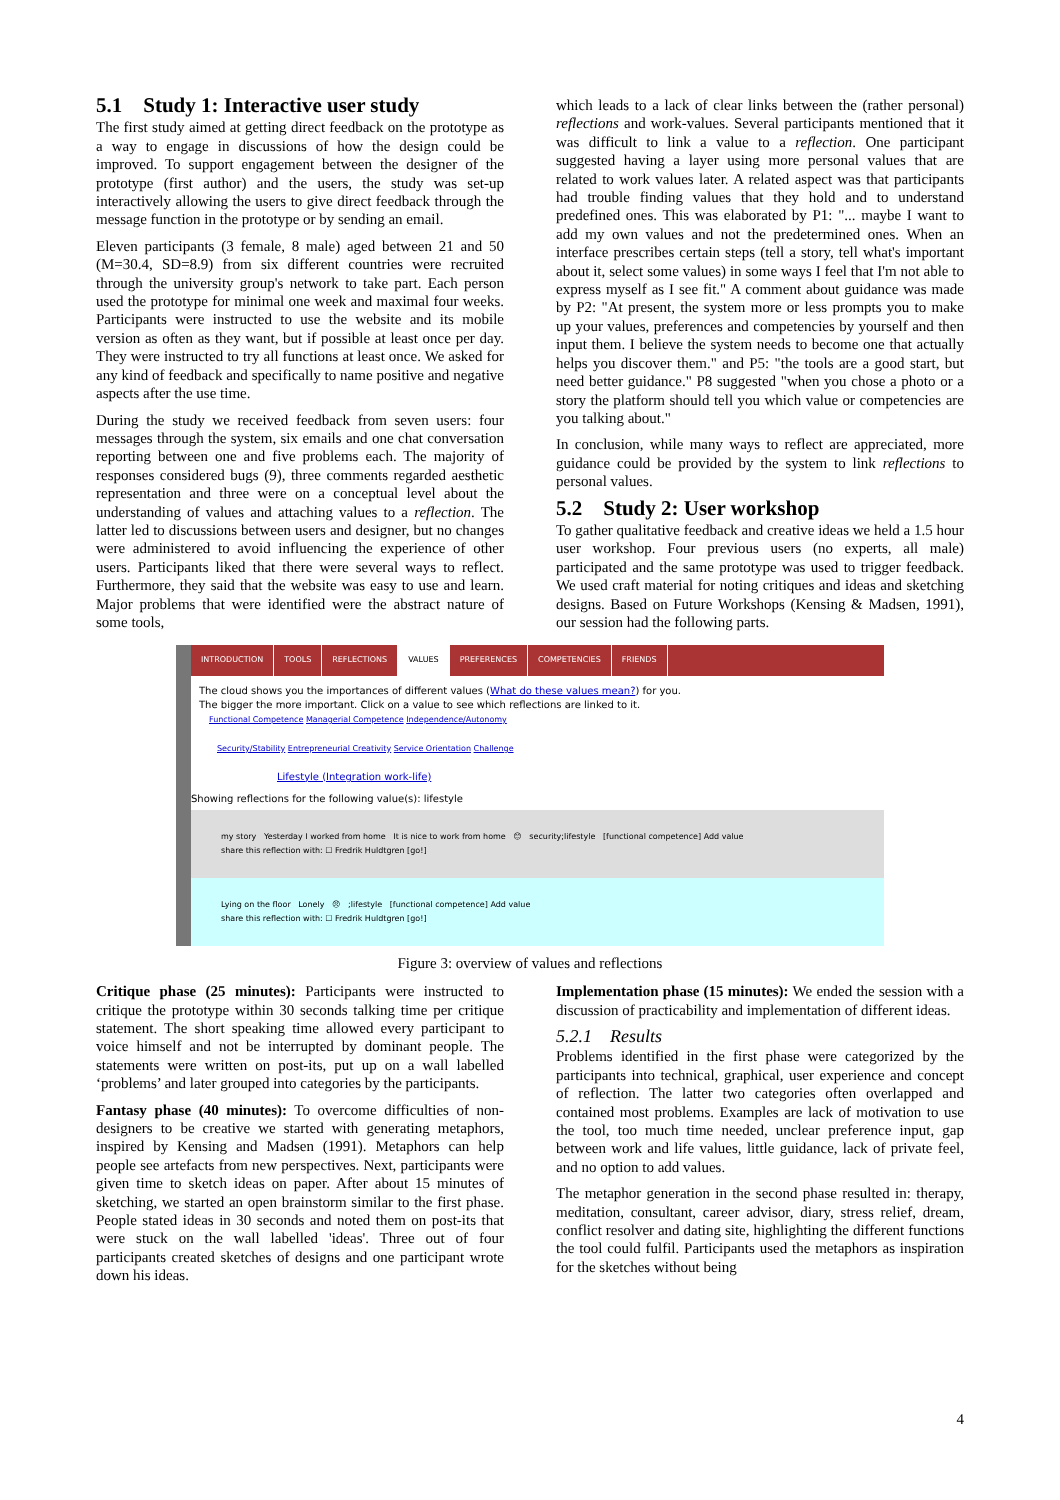5.1 Study 1: Interactive user study
The first study aimed at getting direct feedback on the prototype as a way to engage in discussions of how the design could be improved. To support engagement between the designer of the prototype (first author) and the users, the study was set-up interactively allowing the users to give direct feedback through the message function in the prototype or by sending an email.
Eleven participants (3 female, 8 male) aged between 21 and 50 (M=30.4, SD=8.9) from six different countries were recruited through the university group's network to take part. Each person used the prototype for minimal one week and maximal four weeks. Participants were instructed to use the website and its mobile version as often as they want, but if possible at least once per day. They were instructed to try all functions at least once. We asked for any kind of feedback and specifically to name positive and negative aspects after the use time.
During the study we received feedback from seven users: four messages through the system, six emails and one chat conversation reporting between one and five problems each. The majority of responses considered bugs (9), three comments regarded aesthetic representation and three were on a conceptual level about the understanding of values and attaching values to a reflection. The latter led to discussions between users and designer, but no changes were administered to avoid influencing the experience of other users. Participants liked that there were several ways to reflect. Furthermore, they said that the website was easy to use and learn. Major problems that were identified were the abstract nature of some tools,
which leads to a lack of clear links between the (rather personal) reflections and work-values. Several participants mentioned that it was difficult to link a value to a reflection. One participant suggested having a layer using more personal values that are related to work values later. A related aspect was that participants had trouble finding values that they hold and to understand predefined ones. This was elaborated by P1: "... maybe I want to add my own values and not the predetermined ones. When an interface prescribes certain steps (tell a story, tell what's important about it, select some values) in some ways I feel that I'm not able to express myself as I see fit." A comment about guidance was made by P2: "At present, the system more or less prompts you to make up your values, preferences and competencies by yourself and then input them. I believe the system needs to become one that actually helps you discover them." and P5: "the tools are a good start, but need better guidance." P8 suggested "when you chose a photo or a story the platform should tell you which value or competencies are you talking about."
In conclusion, while many ways to reflect are appreciated, more guidance could be provided by the system to link reflections to personal values.
5.2 Study 2: User workshop
To gather qualitative feedback and creative ideas we held a 1.5 hour user workshop. Four previous users (no experts, all male) participated and the same prototype was used to trigger feedback. We used craft material for noting critiques and ideas and sketching designs. Based on Future Workshops (Kensing & Madsen, 1991), our session had the following parts.
INTRODUCTION TOOLS REFLECTIONS VALUES PREFERENCES COMPETENCIES FRIENDS
The cloud shows you the importances of different values (What do these values mean?) for you.
The bigger the more important. Click on a value to see which reflections are linked to it.
Functional Competence Managerial Competence Independence/Autonomy
Security/Stability Entrepreneurial Creativity Service Orientation Challenge
Lifestyle (Integration work-life)
Showing reflections for the following value(s): lifestyle
my story Yesterday I worked from home It is nice to work from home 😊 security;lifestyle [functional competence] Add value
share this reflection with: ☐ Fredrik Huldtgren [go!]
Lying on the floor Lonely 😠 ;lifestyle [functional competence] Add value
share this reflection with: ☐ Fredrik Huldtgren [go!]
Figure 3: overview of values and reflections
Critique phase (25 minutes): Participants were instructed to critique the prototype within 30 seconds talking time per critique statement. The short speaking time allowed every participant to voice himself and not be interrupted by dominant people. The statements were written on post-its, put up on a wall labelled ‘problems’ and later grouped into categories by the participants.
Fantasy phase (40 minutes): To overcome difficulties of non-designers to be creative we started with generating metaphors, inspired by Kensing and Madsen (1991). Metaphors can help people see artefacts from new perspectives. Next, participants were given time to sketch ideas on paper. After about 15 minutes of sketching, we started an open brainstorm similar to the first phase. People stated ideas in 30 seconds and noted them on post-its that were stuck on the wall labelled 'ideas'. Three out of four participants created sketches of designs and one participant wrote down his ideas.
Implementation phase (15 minutes): We ended the session with a discussion of practicability and implementation of different ideas.
5.2.1 Results
Problems identified in the first phase were categorized by the participants into technical, graphical, user experience and concept of reflection. The latter two categories often overlapped and contained most problems. Examples are lack of motivation to use the tool, too much time needed, unclear preference input, gap between work and life values, little guidance, lack of private feel, and no option to add values.
The metaphor generation in the second phase resulted in: therapy, meditation, consultant, career advisor, diary, stress relief, dream, conflict resolver and dating site, highlighting the different functions the tool could fulfil. Participants used the metaphors as inspiration for the sketches without being
4